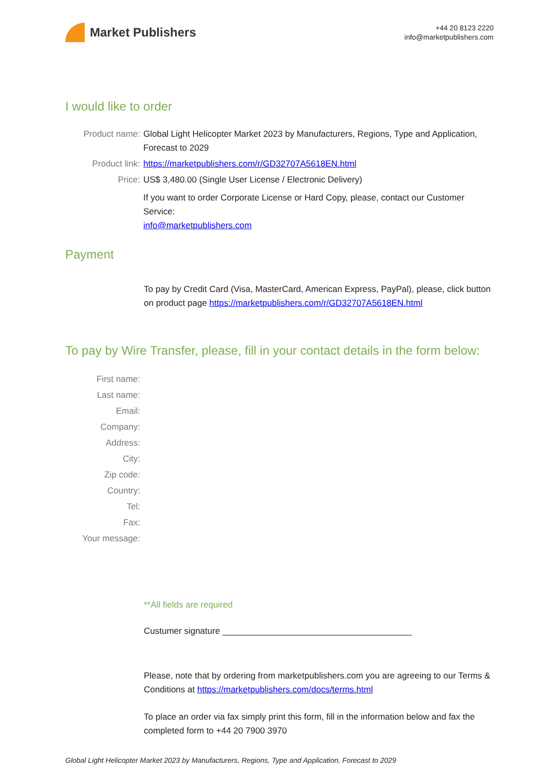Market Publishers
+44 20 8123 2220
info@marketpublishers.com
I would like to order
| Product name: | Global Light Helicopter Market 2023 by Manufacturers, Regions, Type and Application, Forecast to 2029 |
| Product link: | https://marketpublishers.com/r/GD32707A5618EN.html |
| Price: | US$ 3,480.00 (Single User License / Electronic Delivery) |
| | If you want to order Corporate License or Hard Copy, please, contact our Customer Service: info@marketpublishers.com |
Payment
To pay by Credit Card (Visa, MasterCard, American Express, PayPal), please, click button on product page https://marketpublishers.com/r/GD32707A5618EN.html
To pay by Wire Transfer, please, fill in your contact details in the form below:
| First name: | |
| Last name: | |
| Email: | |
| Company: | |
| Address: | |
| City: | |
| Zip code: | |
| Country: | |
| Tel: | |
| Fax: | |
| Your message: | |
**All fields are required
Custumer signature _______________________________________
Please, note that by ordering from marketpublishers.com you are agreeing to our Terms & Conditions at https://marketpublishers.com/docs/terms.html
To place an order via fax simply print this form, fill in the information below and fax the completed form to +44 20 7900 3970
Global Light Helicopter Market 2023 by Manufacturers, Regions, Type and Application, Forecast to 2029